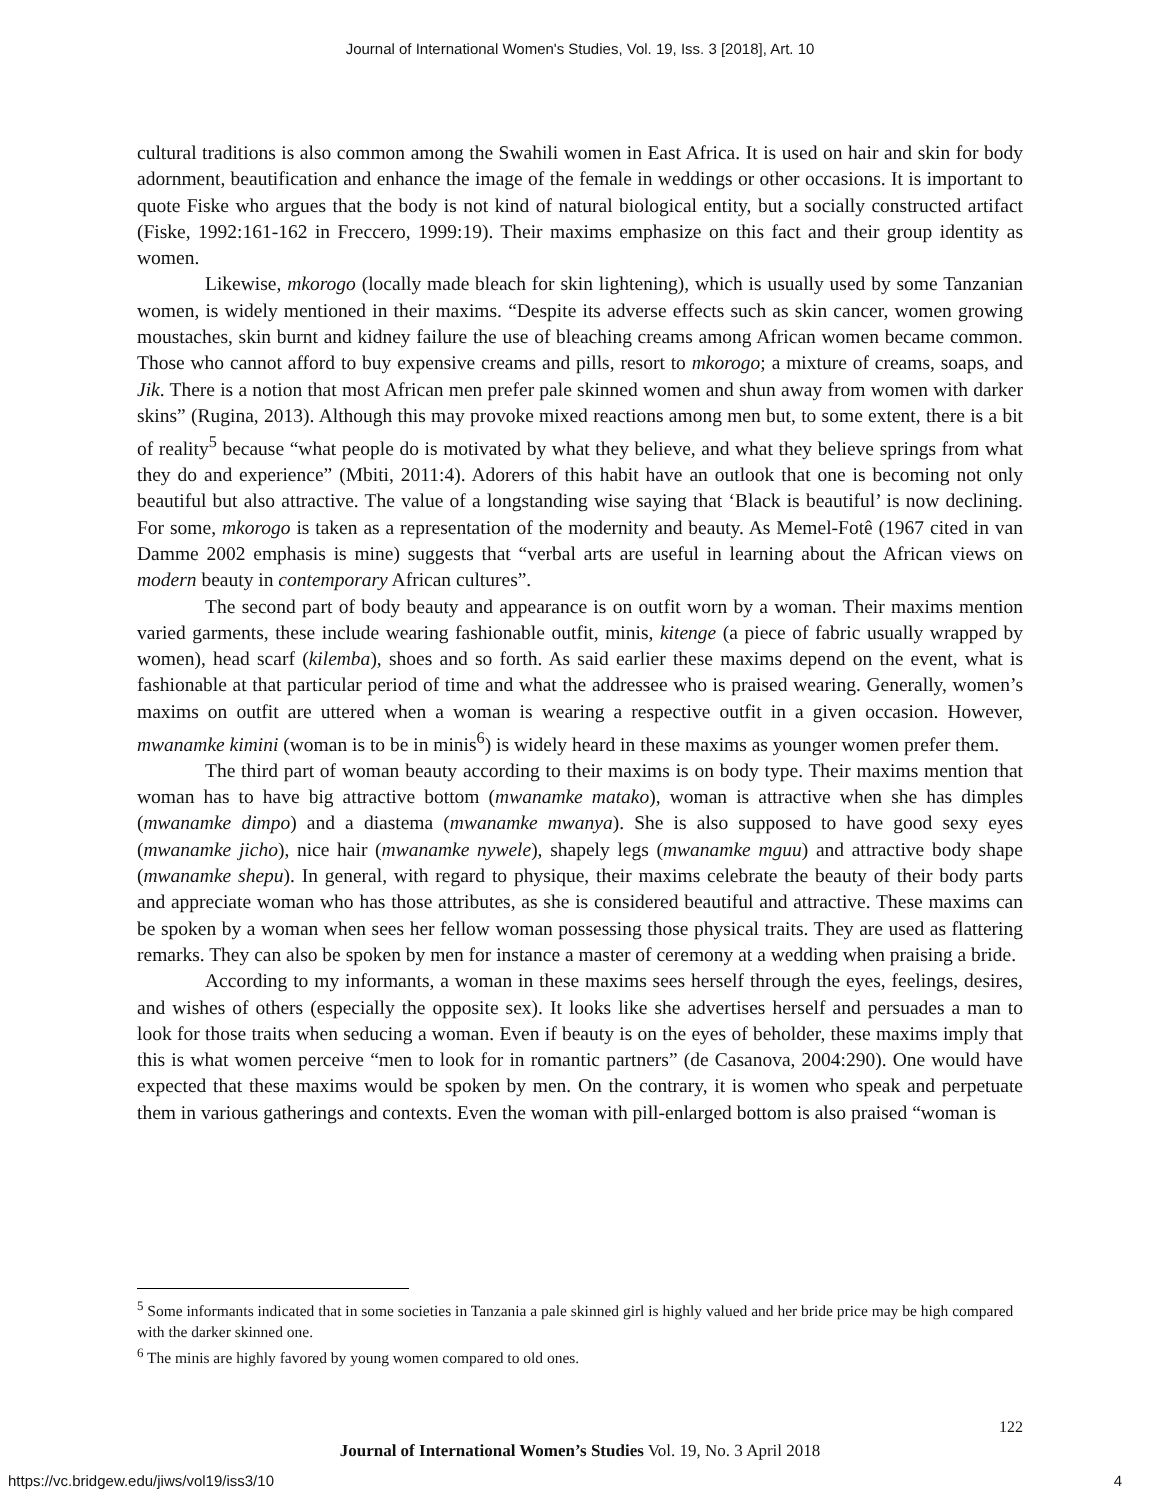Journal of International Women's Studies, Vol. 19, Iss. 3 [2018], Art. 10
cultural traditions is also common among the Swahili women in East Africa. It is used on hair and skin for body adornment, beautification and enhance the image of the female in weddings or other occasions. It is important to quote Fiske who argues that the body is not kind of natural biological entity, but a socially constructed artifact (Fiske, 1992:161-162 in Freccero, 1999:19). Their maxims emphasize on this fact and their group identity as women.
Likewise, mkorogo (locally made bleach for skin lightening), which is usually used by some Tanzanian women, is widely mentioned in their maxims. “Despite its adverse effects such as skin cancer, women growing moustaches, skin burnt and kidney failure the use of bleaching creams among African women became common. Those who cannot afford to buy expensive creams and pills, resort to mkorogo; a mixture of creams, soaps, and Jik. There is a notion that most African men prefer pale skinned women and shun away from women with darker skins” (Rugina, 2013). Although this may provoke mixed reactions among men but, to some extent, there is a bit of reality<sup>5</sup> because “what people do is motivated by what they believe, and what they believe springs from what they do and experience” (Mbiti, 2011:4). Adorers of this habit have an outlook that one is becoming not only beautiful but also attractive. The value of a longstanding wise saying that ‘Black is beautiful’ is now declining. For some, mkorogo is taken as a representation of the modernity and beauty. As Memel-Fotê (1967 cited in van Damme 2002 emphasis is mine) suggests that “verbal arts are useful in learning about the African views on modern beauty in contemporary African cultures”.
The second part of body beauty and appearance is on outfit worn by a woman. Their maxims mention varied garments, these include wearing fashionable outfit, minis, kitenge (a piece of fabric usually wrapped by women), head scarf (kilemba), shoes and so forth. As said earlier these maxims depend on the event, what is fashionable at that particular period of time and what the addressee who is praised wearing. Generally, women’s maxims on outfit are uttered when a woman is wearing a respective outfit in a given occasion. However, mwanamke kimini (woman is to be in minis<sup>6</sup>) is widely heard in these maxims as younger women prefer them.
The third part of woman beauty according to their maxims is on body type. Their maxims mention that woman has to have big attractive bottom (mwanamke matako), woman is attractive when she has dimples (mwanamke dimpo) and a diastema (mwanamke mwanya). She is also supposed to have good sexy eyes (mwanamke jicho), nice hair (mwanamke nywele), shapely legs (mwanamke mguu) and attractive body shape (mwanamke shepu). In general, with regard to physique, their maxims celebrate the beauty of their body parts and appreciate woman who has those attributes, as she is considered beautiful and attractive. These maxims can be spoken by a woman when sees her fellow woman possessing those physical traits. They are used as flattering remarks. They can also be spoken by men for instance a master of ceremony at a wedding when praising a bride.
According to my informants, a woman in these maxims sees herself through the eyes, feelings, desires, and wishes of others (especially the opposite sex). It looks like she advertises herself and persuades a man to look for those traits when seducing a woman. Even if beauty is on the eyes of beholder, these maxims imply that this is what women perceive “men to look for in romantic partners” (de Casanova, 2004:290). One would have expected that these maxims would be spoken by men. On the contrary, it is women who speak and perpetuate them in various gatherings and contexts. Even the woman with pill-enlarged bottom is also praised “woman is
<sup>5</sup> Some informants indicated that in some societies in Tanzania a pale skinned girl is highly valued and her bride price may be high compared with the darker skinned one.
<sup>6</sup> The minis are highly favored by young women compared to old ones.
122
Journal of International Women’s Studies Vol. 19, No. 3 April 2018
https://vc.bridgew.edu/jiws/vol19/iss3/10
4